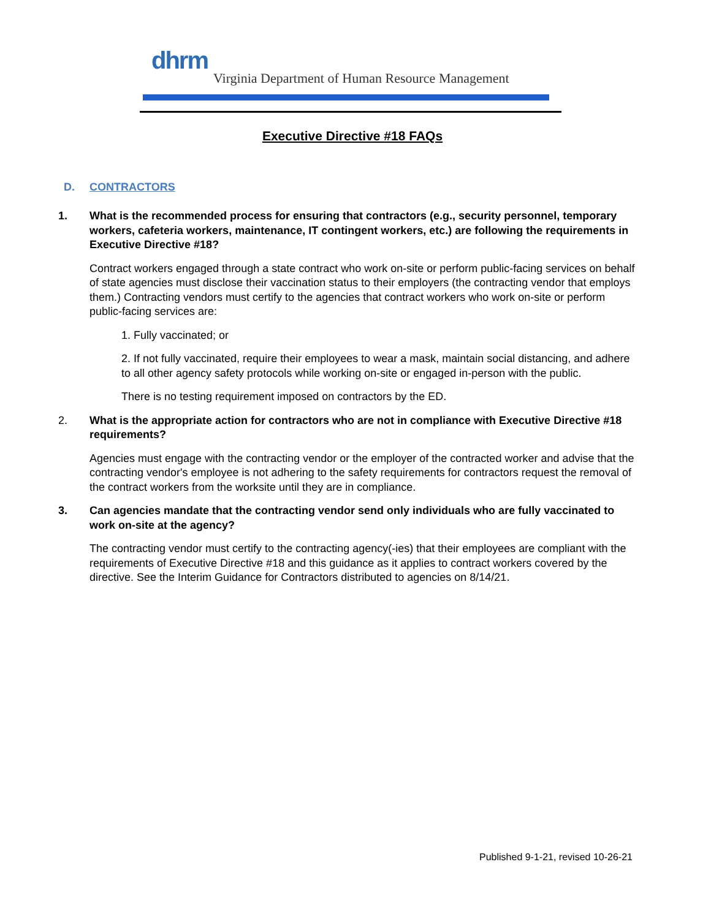dhrm
Virginia Department of Human Resource Management
Executive Directive #18 FAQs
D. CONTRACTORS
1. What is the recommended process for ensuring that contractors (e.g., security personnel, temporary workers, cafeteria workers, maintenance, IT contingent workers, etc.) are following the requirements in Executive Directive #18?
Contract workers engaged through a state contract who work on-site or perform public-facing services on behalf of state agencies must disclose their vaccination status to their employers (the contracting vendor that employs them.) Contracting vendors must certify to the agencies that contract workers who work on-site or perform public-facing services are:
1. Fully vaccinated; or
2. If not fully vaccinated, require their employees to wear a mask, maintain social distancing, and adhere to all other agency safety protocols while working on-site or engaged in-person with the public.
There is no testing requirement imposed on contractors by the ED.
2. What is the appropriate action for contractors who are not in compliance with Executive Directive #18 requirements?
Agencies must engage with the contracting vendor or the employer of the contracted worker and advise that the contracting vendor's employee is not adhering to the safety requirements for contractors request the removal of the contract workers from the worksite until they are in compliance.
3. Can agencies mandate that the contracting vendor send only individuals who are fully vaccinated to work on-site at the agency?
The contracting vendor must certify to the contracting agency(-ies) that their employees are compliant with the requirements of Executive Directive #18 and this guidance as it applies to contract workers covered by the directive. See the Interim Guidance for Contractors distributed to agencies on 8/14/21.
Published 9-1-21, revised 10-26-21